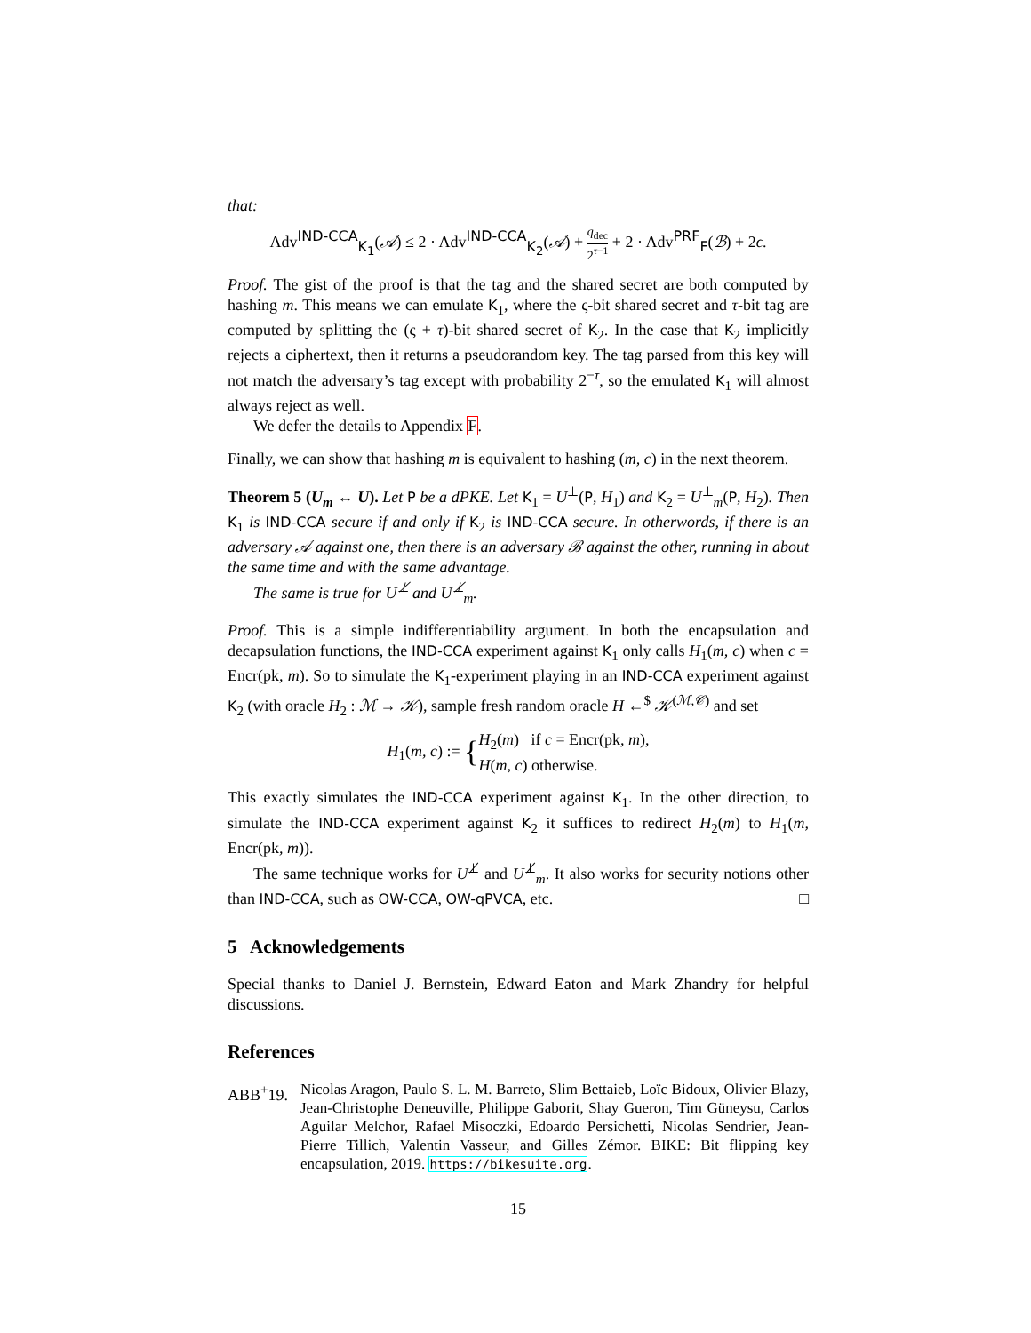that:
Adv<sup>IND-CCA</sup><sub>K<sub>1</sub></sub>(𝒜) ≤ 2 · Adv<sup>IND-CCA</sup><sub>K<sub>2</sub></sub>(𝒜) + q<sub>dec</sub> 2<sup>τ−1</sup> + 2 · Adv<sup>PRF</sup><sub>F</sub>(ℬ) + 2ϵ.
Proof. The gist of the proof is that the tag and the shared secret are both computed by hashing m. This means we can emulate K<sub>1</sub>, where the ς-bit shared secret and τ-bit tag are computed by splitting the (ς + τ)-bit shared secret of K<sub>2</sub>. In the case that K<sub>2</sub> implicitly rejects a ciphertext, then it returns a pseudorandom key. The tag parsed from this key will not match the adversary’s tag except with probability 2<sup>−τ</sup>, so the emulated K<sub>1</sub> will almost always reject as well.
We defer the details to Appendix F.
Finally, we can show that hashing m is equivalent to hashing (m, c) in the next theorem.
Theorem 5 (U<sub>m</sub> ↔ U). Let P be a dPKE. Let K<sub>1</sub> = U<sup>⊥</sup>(P, H<sub>1</sub>) and K<sub>2</sub> = U<sup>⊥</sup><sub>m</sub>(P, H<sub>2</sub>). Then K<sub>1</sub> is IND-CCA secure if and only if K<sub>2</sub> is IND-CCA secure. In otherwords, if there is an adversary 𝒜 against one, then there is an adversary ℬ against the other, running in about the same time and with the same advantage.
The same is true for U<sup>⊥̸</sup> and U<sup>⊥̸</sup><sub>m</sub>.
Proof. This is a simple indifferentiability argument. In both the encapsulation and decapsulation functions, the IND-CCA experiment against K<sub>1</sub> only calls H<sub>1</sub>(m, c) when c = Encr(pk, m). So to simulate the K<sub>1</sub>-experiment playing in an IND-CCA experiment against K<sub>2</sub> (with oracle H<sub>2</sub> : ℳ → 𝒦), sample fresh random oracle H ←<sup>$</sup> 𝒦<sup>(ℳ,𝒞)</sup> and set
H<sub>1</sub>(m, c) := {H<sub>2</sub>(m) if c = Encr(pk, m),
H(m, c) otherwise.
This exactly simulates the IND-CCA experiment against K<sub>1</sub>. In the other direction, to simulate the IND-CCA experiment against K<sub>2</sub> it suffices to redirect H<sub>2</sub>(m) to H<sub>1</sub>(m, Encr(pk, m)).
The same technique works for U<sup>⊥̸</sup> and U<sup>⊥̸</sup><sub>m</sub>. It also works for security notions other than IND-CCA, such as OW-CCA, OW-qPVCA, etc. □
5 Acknowledgements
Special thanks to Daniel J. Bernstein, Edward Eaton and Mark Zhandry for helpful discussions.
References
ABB<sup>+</sup>19.
Nicolas Aragon, Paulo S. L. M. Barreto, Slim Bettaieb, Loïc Bidoux, Olivier Blazy, Jean-Christophe Deneuville, Philippe Gaborit, Shay Gueron, Tim Güneysu, Carlos Aguilar Melchor, Rafael Misoczki, Edoardo Persichetti, Nicolas Sendrier, Jean-Pierre Tillich, Valentin Vasseur, and Gilles Zémor. BIKE: Bit flipping key encapsulation, 2019. https://bikesuite.org.
15